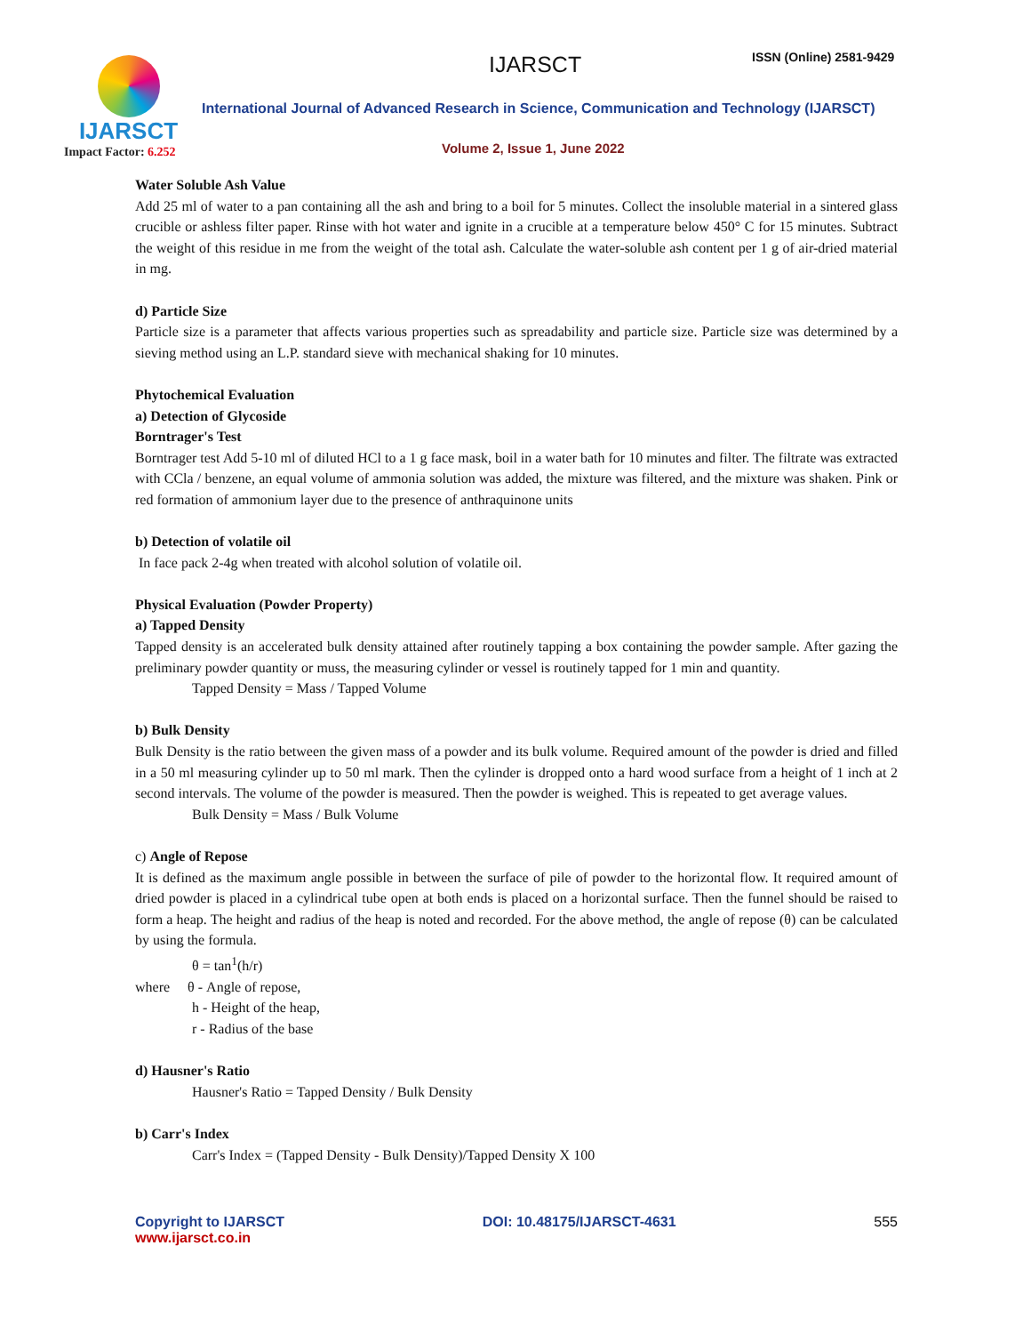IJARSCT
Impact Factor: 6.252
IJARSCT ISSN (Online) 2581-9429
International Journal of Advanced Research in Science, Communication and Technology (IJARSCT)
Volume 2, Issue 1, June 2022
Water Soluble Ash Value
Add 25 ml of water to a pan containing all the ash and bring to a boil for 5 minutes. Collect the insoluble material in a sintered glass crucible or ashless filter paper. Rinse with hot water and ignite in a crucible at a temperature below 450° C for 15 minutes. Subtract the weight of this residue in me from the weight of the total ash. Calculate the water-soluble ash content per 1 g of air-dried material in mg.
d) Particle Size
Particle size is a parameter that affects various properties such as spreadability and particle size. Particle size was determined by a sieving method using an L.P. standard sieve with mechanical shaking for 10 minutes.
Phytochemical Evaluation
a) Detection of Glycoside
Borntrager's Test
Borntrager test Add 5-10 ml of diluted HCl to a 1 g face mask, boil in a water bath for 10 minutes and filter. The filtrate was extracted with CCla / benzene, an equal volume of ammonia solution was added, the mixture was filtered, and the mixture was shaken. Pink or red formation of ammonium layer due to the presence of anthraquinone units
b) Detection of volatile oil
In face pack 2-4g when treated with alcohol solution of volatile oil.
Physical Evaluation (Powder Property)
a) Tapped Density
Tapped density is an accelerated bulk density attained after routinely tapping a box containing the powder sample. After gazing the preliminary powder quantity or muss, the measuring cylinder or vessel is routinely tapped for 1 min and quantity.
Tapped Density = Mass / Tapped Volume
b) Bulk Density
Bulk Density is the ratio between the given mass of a powder and its bulk volume. Required amount of the powder is dried and filled in a 50 ml measuring cylinder up to 50 ml mark. Then the cylinder is dropped onto a hard wood surface from a height of 1 inch at 2 second intervals. The volume of the powder is measured. Then the powder is weighed. This is repeated to get average values.
Bulk Density = Mass / Bulk Volume
c) Angle of Repose
It is defined as the maximum angle possible in between the surface of pile of powder to the horizontal flow. It required amount of dried powder is placed in a cylindrical tube open at both ends is placed on a horizontal surface. Then the funnel should be raised to form a heap. The height and radius of the heap is noted and recorded. For the above method, the angle of repose (θ) can be calculated by using the formula.
θ = tan<sup>1</sup>(h/r)
where θ - Angle of repose,
h - Height of the heap,
r - Radius of the base
d) Hausner's Ratio
Hausner's Ratio = Tapped Density / Bulk Density
b) Carr's Index
Carr's Index = (Tapped Density - Bulk Density)/Tapped Density X 100
Copyright to IJARSCT
www.ijarsct.co.in
DOI: 10.48175/IJARSCT-4631 555